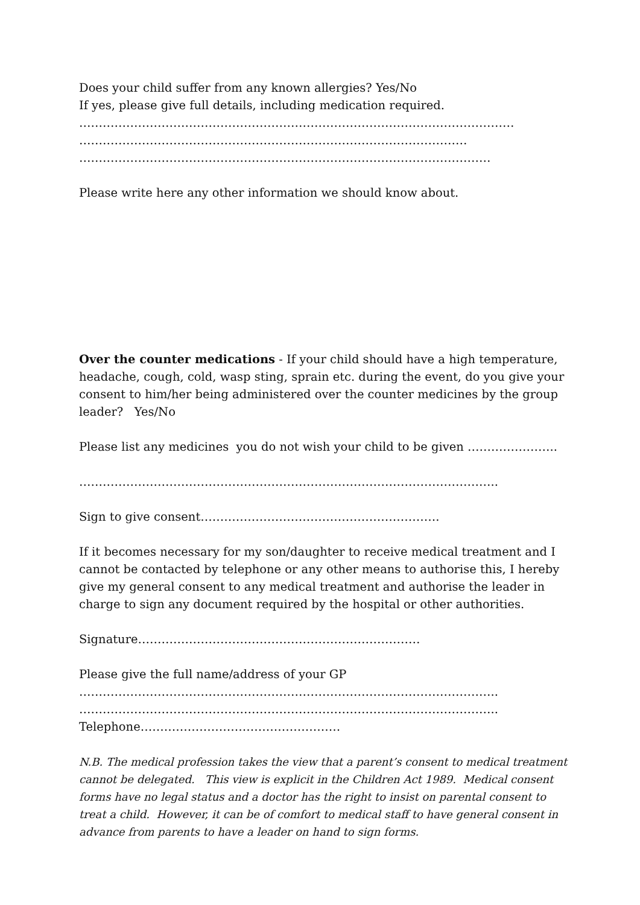Does your child suffer from any known allergies? Yes/No
If yes, please give full details, including medication required.
…………………………………………………………………………………………………
………………………………………………………………………………………
……………………………………………………………………………………………
Please write here any other information we should know about.
Over the counter medications - If your child should have a high temperature, headache, cough, cold, wasp sting, sprain etc. during the event, do you give your consent to him/her being administered over the counter medicines by the group leader? Yes/No
Please list any medicines you do not wish your child to be given …………………..
……………………………………………………………………………………………..
Sign to give consent…………………………………………………….
If it becomes necessary for my son/daughter to receive medical treatment and I cannot be contacted by telephone or any other means to authorise this, I hereby give my general consent to any medical treatment and authorise the leader in charge to sign any document required by the hospital or other authorities.
Signature………………………………………………………………
Please give the full name/address of your GP
……………………………………………………………………………………………..
……………………………………………………………………………………………..
Telephone……………………………………………
N.B. The medical profession takes the view that a parent’s consent to medical treatment cannot be delegated. This view is explicit in the Children Act 1989. Medical consent forms have no legal status and a doctor has the right to insist on parental consent to treat a child. However, it can be of comfort to medical staff to have general consent in advance from parents to have a leader on hand to sign forms.